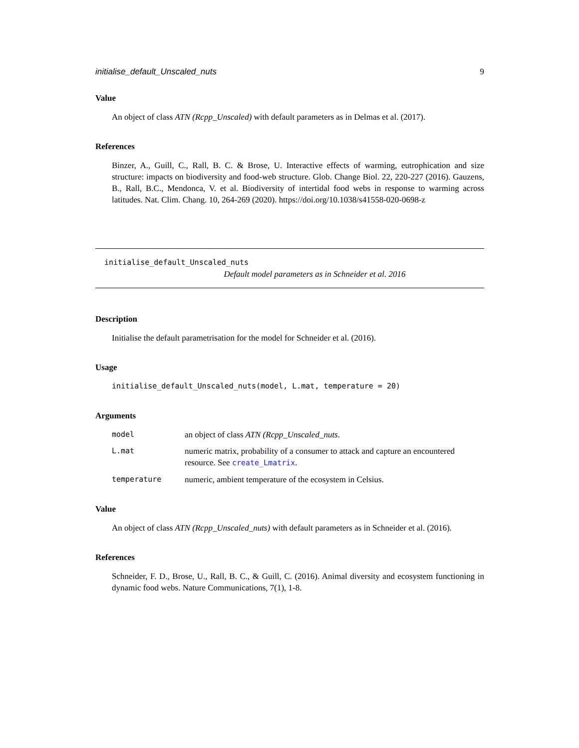initialise_default_Unscaled_nuts 9
Value
An object of class ATN (Rcpp_Unscaled) with default parameters as in Delmas et al. (2017).
References
Binzer, A., Guill, C., Rall, B. C. & Brose, U. Interactive effects of warming, eutrophication and size structure: impacts on biodiversity and food-web structure. Glob. Change Biol. 22, 220-227 (2016). Gauzens, B., Rall, B.C., Mendonca, V. et al. Biodiversity of intertidal food webs in response to warming across latitudes. Nat. Clim. Chang. 10, 264-269 (2020). https://doi.org/10.1038/s41558-020-0698-z
initialise_default_Unscaled_nuts
Default model parameters as in Schneider et al. 2016
Description
Initialise the default parametrisation for the model for Schneider et al. (2016).
Usage
initialise_default_Unscaled_nuts(model, L.mat, temperature = 20)
Arguments
| model | an object of class ATN (Rcpp_Unscaled_nuts . |
| L.mat | numeric matrix, probability of a consumer to attack and capture an encountered resource. See create_Lmatrix . |
| temperature | numeric, ambient temperature of the ecosystem in Celsius. |
Value
An object of class ATN (Rcpp_Unscaled_nuts) with default parameters as in Schneider et al. (2016).
References
Schneider, F. D., Brose, U., Rall, B. C., & Guill, C. (2016). Animal diversity and ecosystem functioning in dynamic food webs. Nature Communications, 7(1), 1-8.